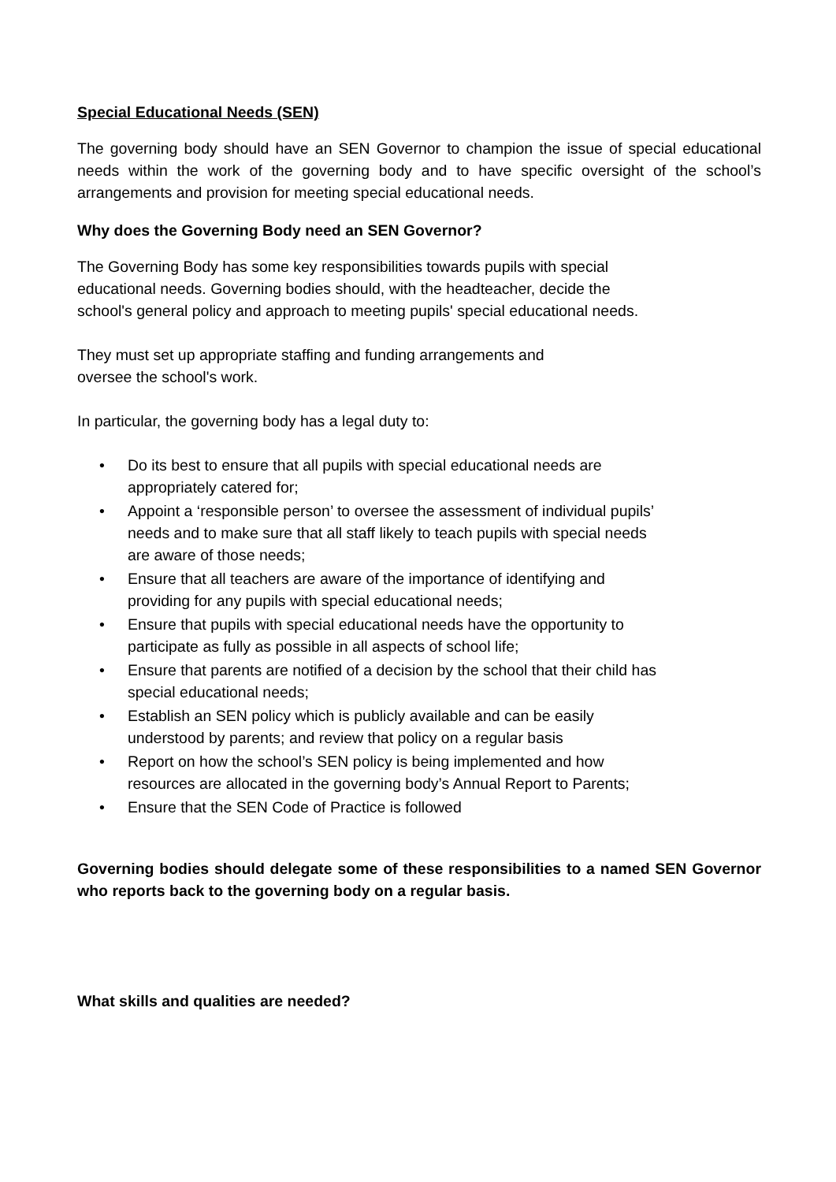Special Educational Needs (SEN)
The governing body should have an SEN Governor to champion the issue of special educational needs within the work of the governing body and to have specific oversight of the school’s arrangements and provision for meeting special educational needs.
Why does the Governing Body need an SEN Governor?
The Governing Body has some key responsibilities towards pupils with special educational needs. Governing bodies should, with the headteacher, decide the school's general policy and approach to meeting pupils' special educational needs.
They must set up appropriate staffing and funding arrangements and oversee the school's work.
In particular, the governing body has a legal duty to:
• Do its best to ensure that all pupils with special educational needs are appropriately catered for;
• Appoint a ‘responsible person’ to oversee the assessment of individual pupils’ needs and to make sure that all staff likely to teach pupils with special needs are aware of those needs;
• Ensure that all teachers are aware of the importance of identifying and providing for any pupils with special educational needs;
• Ensure that pupils with special educational needs have the opportunity to participate as fully as possible in all aspects of school life;
• Ensure that parents are notified of a decision by the school that their child has special educational needs;
• Establish an SEN policy which is publicly available and can be easily understood by parents; and review that policy on a regular basis
• Report on how the school’s SEN policy is being implemented and how resources are allocated in the governing body’s Annual Report to Parents;
• Ensure that the SEN Code of Practice is followed
Governing bodies should delegate some of these responsibilities to a named SEN Governor who reports back to the governing body on a regular basis.
What skills and qualities are needed?